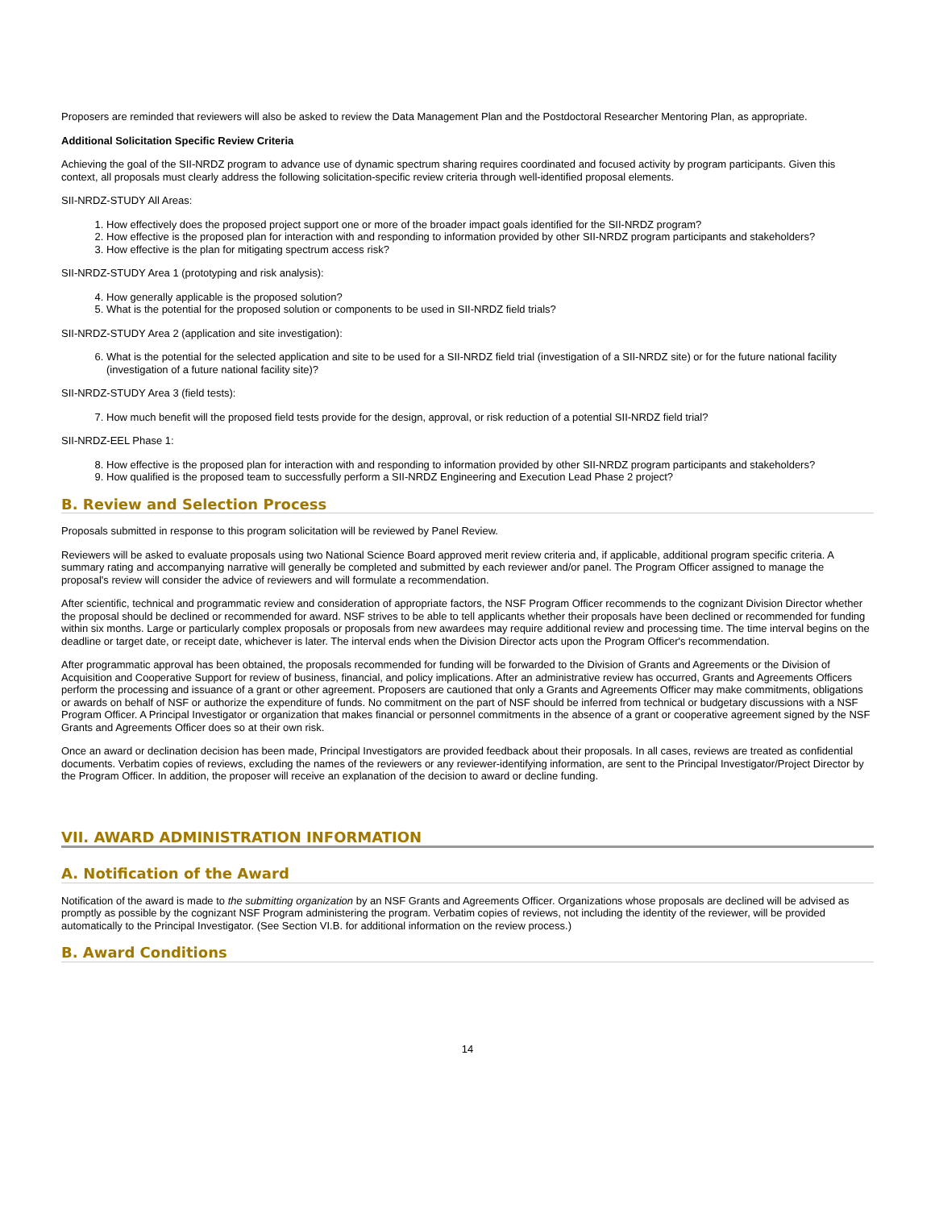Proposers are reminded that reviewers will also be asked to review the Data Management Plan and the Postdoctoral Researcher Mentoring Plan, as appropriate.
Additional Solicitation Specific Review Criteria
Achieving the goal of the SII-NRDZ program to advance use of dynamic spectrum sharing requires coordinated and focused activity by program participants. Given this context, all proposals must clearly address the following solicitation-specific review criteria through well-identified proposal elements.
SII-NRDZ-STUDY All Areas:
1. How effectively does the proposed project support one or more of the broader impact goals identified for the SII-NRDZ program?
2. How effective is the proposed plan for interaction with and responding to information provided by other SII-NRDZ program participants and stakeholders?
3. How effective is the plan for mitigating spectrum access risk?
SII-NRDZ-STUDY Area 1 (prototyping and risk analysis):
4. How generally applicable is the proposed solution?
5. What is the potential for the proposed solution or components to be used in SII-NRDZ field trials?
SII-NRDZ-STUDY Area 2 (application and site investigation):
6. What is the potential for the selected application and site to be used for a SII-NRDZ field trial (investigation of a SII-NRDZ site) or for the future national facility (investigation of a future national facility site)?
SII-NRDZ-STUDY Area 3 (field tests):
7. How much benefit will the proposed field tests provide for the design, approval, or risk reduction of a potential SII-NRDZ field trial?
SII-NRDZ-EEL Phase 1:
8. How effective is the proposed plan for interaction with and responding to information provided by other SII-NRDZ program participants and stakeholders?
9. How qualified is the proposed team to successfully perform a SII-NRDZ Engineering and Execution Lead Phase 2 project?
B. Review and Selection Process
Proposals submitted in response to this program solicitation will be reviewed by Panel Review.
Reviewers will be asked to evaluate proposals using two National Science Board approved merit review criteria and, if applicable, additional program specific criteria. A summary rating and accompanying narrative will generally be completed and submitted by each reviewer and/or panel. The Program Officer assigned to manage the proposal's review will consider the advice of reviewers and will formulate a recommendation.
After scientific, technical and programmatic review and consideration of appropriate factors, the NSF Program Officer recommends to the cognizant Division Director whether the proposal should be declined or recommended for award. NSF strives to be able to tell applicants whether their proposals have been declined or recommended for funding within six months. Large or particularly complex proposals or proposals from new awardees may require additional review and processing time. The time interval begins on the deadline or target date, or receipt date, whichever is later. The interval ends when the Division Director acts upon the Program Officer's recommendation.
After programmatic approval has been obtained, the proposals recommended for funding will be forwarded to the Division of Grants and Agreements or the Division of Acquisition and Cooperative Support for review of business, financial, and policy implications. After an administrative review has occurred, Grants and Agreements Officers perform the processing and issuance of a grant or other agreement. Proposers are cautioned that only a Grants and Agreements Officer may make commitments, obligations or awards on behalf of NSF or authorize the expenditure of funds. No commitment on the part of NSF should be inferred from technical or budgetary discussions with a NSF Program Officer. A Principal Investigator or organization that makes financial or personnel commitments in the absence of a grant or cooperative agreement signed by the NSF Grants and Agreements Officer does so at their own risk.
Once an award or declination decision has been made, Principal Investigators are provided feedback about their proposals. In all cases, reviews are treated as confidential documents. Verbatim copies of reviews, excluding the names of the reviewers or any reviewer-identifying information, are sent to the Principal Investigator/Project Director by the Program Officer. In addition, the proposer will receive an explanation of the decision to award or decline funding.
VII. AWARD ADMINISTRATION INFORMATION
A. Notification of the Award
Notification of the award is made to the submitting organization by an NSF Grants and Agreements Officer. Organizations whose proposals are declined will be advised as promptly as possible by the cognizant NSF Program administering the program. Verbatim copies of reviews, not including the identity of the reviewer, will be provided automatically to the Principal Investigator. (See Section VI.B. for additional information on the review process.)
B. Award Conditions
14